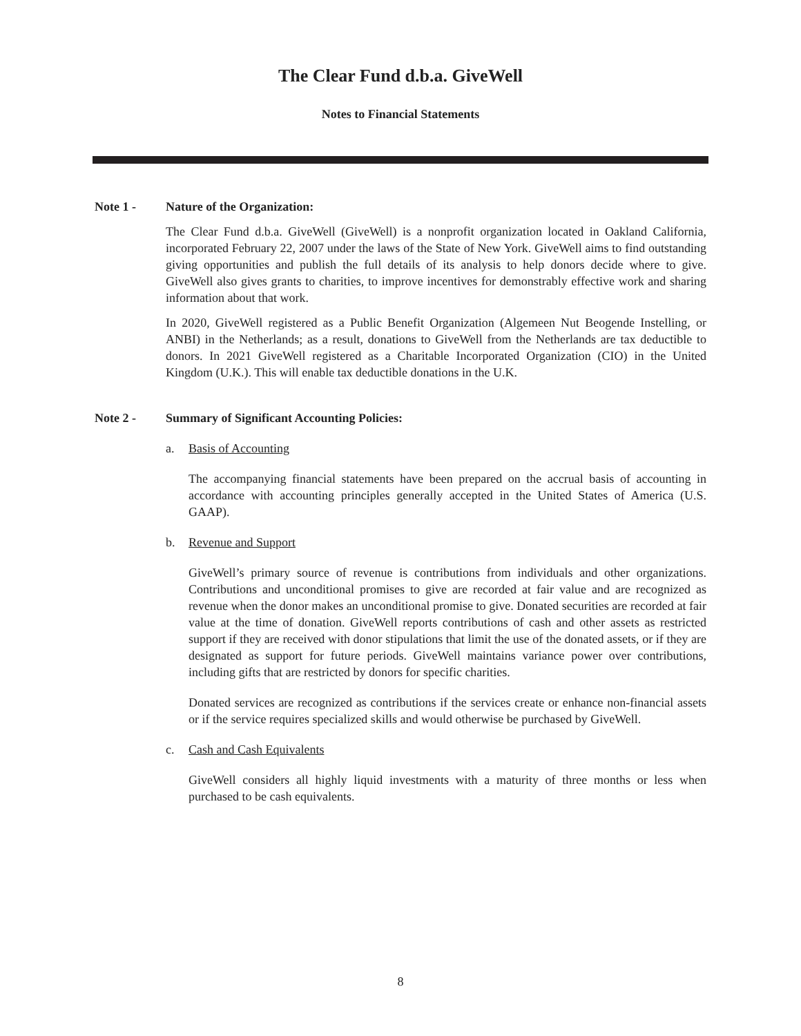The Clear Fund d.b.a. GiveWell
Notes to Financial Statements
Note 1 - Nature of the Organization:
The Clear Fund d.b.a. GiveWell (GiveWell) is a nonprofit organization located in Oakland California, incorporated February 22, 2007 under the laws of the State of New York. GiveWell aims to find outstanding giving opportunities and publish the full details of its analysis to help donors decide where to give. GiveWell also gives grants to charities, to improve incentives for demonstrably effective work and sharing information about that work.
In 2020, GiveWell registered as a Public Benefit Organization (Algemeen Nut Beogende Instelling, or ANBI) in the Netherlands; as a result, donations to GiveWell from the Netherlands are tax deductible to donors. In 2021 GiveWell registered as a Charitable Incorporated Organization (CIO) in the United Kingdom (U.K.). This will enable tax deductible donations in the U.K.
Note 2 - Summary of Significant Accounting Policies:
a. Basis of Accounting
The accompanying financial statements have been prepared on the accrual basis of accounting in accordance with accounting principles generally accepted in the United States of America (U.S. GAAP).
b. Revenue and Support
GiveWell’s primary source of revenue is contributions from individuals and other organizations. Contributions and unconditional promises to give are recorded at fair value and are recognized as revenue when the donor makes an unconditional promise to give. Donated securities are recorded at fair value at the time of donation. GiveWell reports contributions of cash and other assets as restricted support if they are received with donor stipulations that limit the use of the donated assets, or if they are designated as support for future periods. GiveWell maintains variance power over contributions, including gifts that are restricted by donors for specific charities.
Donated services are recognized as contributions if the services create or enhance non-financial assets or if the service requires specialized skills and would otherwise be purchased by GiveWell.
c. Cash and Cash Equivalents
GiveWell considers all highly liquid investments with a maturity of three months or less when purchased to be cash equivalents.
8